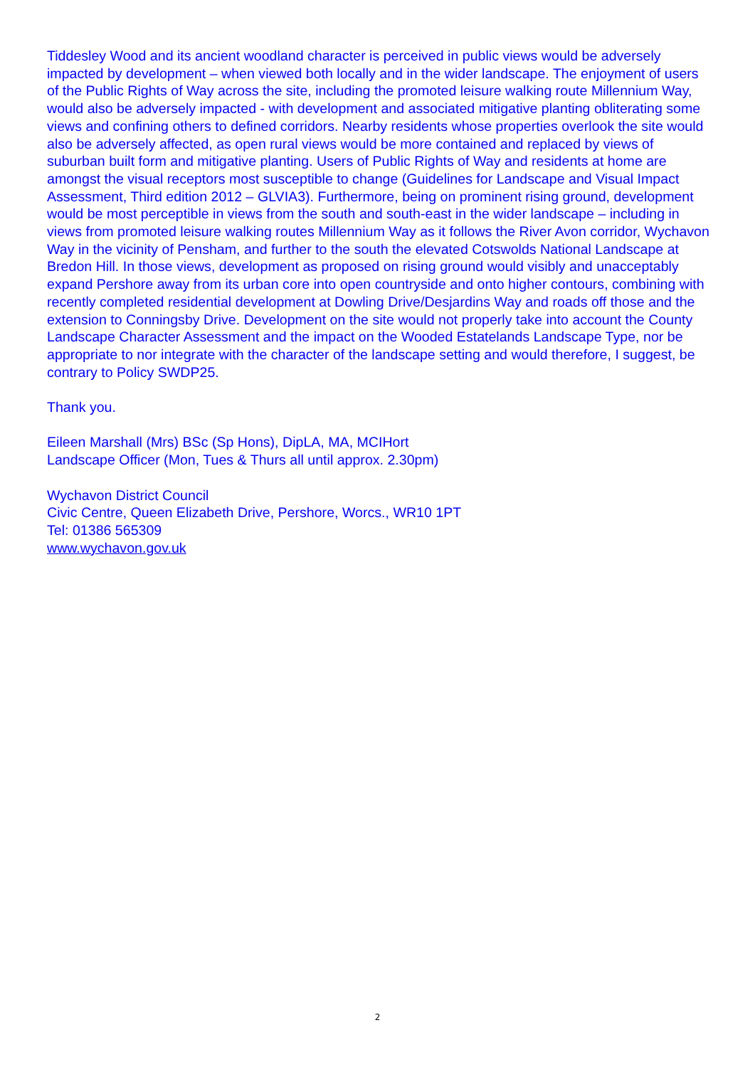Tiddesley Wood and its ancient woodland character is perceived in public views would be adversely impacted by development – when viewed both locally and in the wider landscape. The enjoyment of users of the Public Rights of Way across the site, including the promoted leisure walking route Millennium Way, would also be adversely impacted - with development and associated mitigative planting obliterating some views and confining others to defined corridors. Nearby residents whose properties overlook the site would also be adversely affected, as open rural views would be more contained and replaced by views of suburban built form and mitigative planting. Users of Public Rights of Way and residents at home are amongst the visual receptors most susceptible to change (Guidelines for Landscape and Visual Impact Assessment, Third edition 2012 – GLVIA3). Furthermore, being on prominent rising ground, development would be most perceptible in views from the south and south-east in the wider landscape – including in views from promoted leisure walking routes Millennium Way as it follows the River Avon corridor, Wychavon Way in the vicinity of Pensham, and further to the south the elevated Cotswolds National Landscape at Bredon Hill. In those views, development as proposed on rising ground would visibly and unacceptably expand Pershore away from its urban core into open countryside and onto higher contours, combining with recently completed residential development at Dowling Drive/Desjardins Way and roads off those and the extension to Conningsby Drive. Development on the site would not properly take into account the County Landscape Character Assessment and the impact on the Wooded Estatelands Landscape Type, nor be appropriate to nor integrate with the character of the landscape setting and would therefore, I suggest, be contrary to Policy SWDP25.
Thank you.
Eileen Marshall (Mrs) BSc (Sp Hons), DipLA, MA, MCIHort
Landscape Officer (Mon, Tues & Thurs all until approx. 2.30pm)
Wychavon District Council
Civic Centre, Queen Elizabeth Drive, Pershore, Worcs., WR10 1PT
Tel: 01386 565309
www.wychavon.gov.uk
2